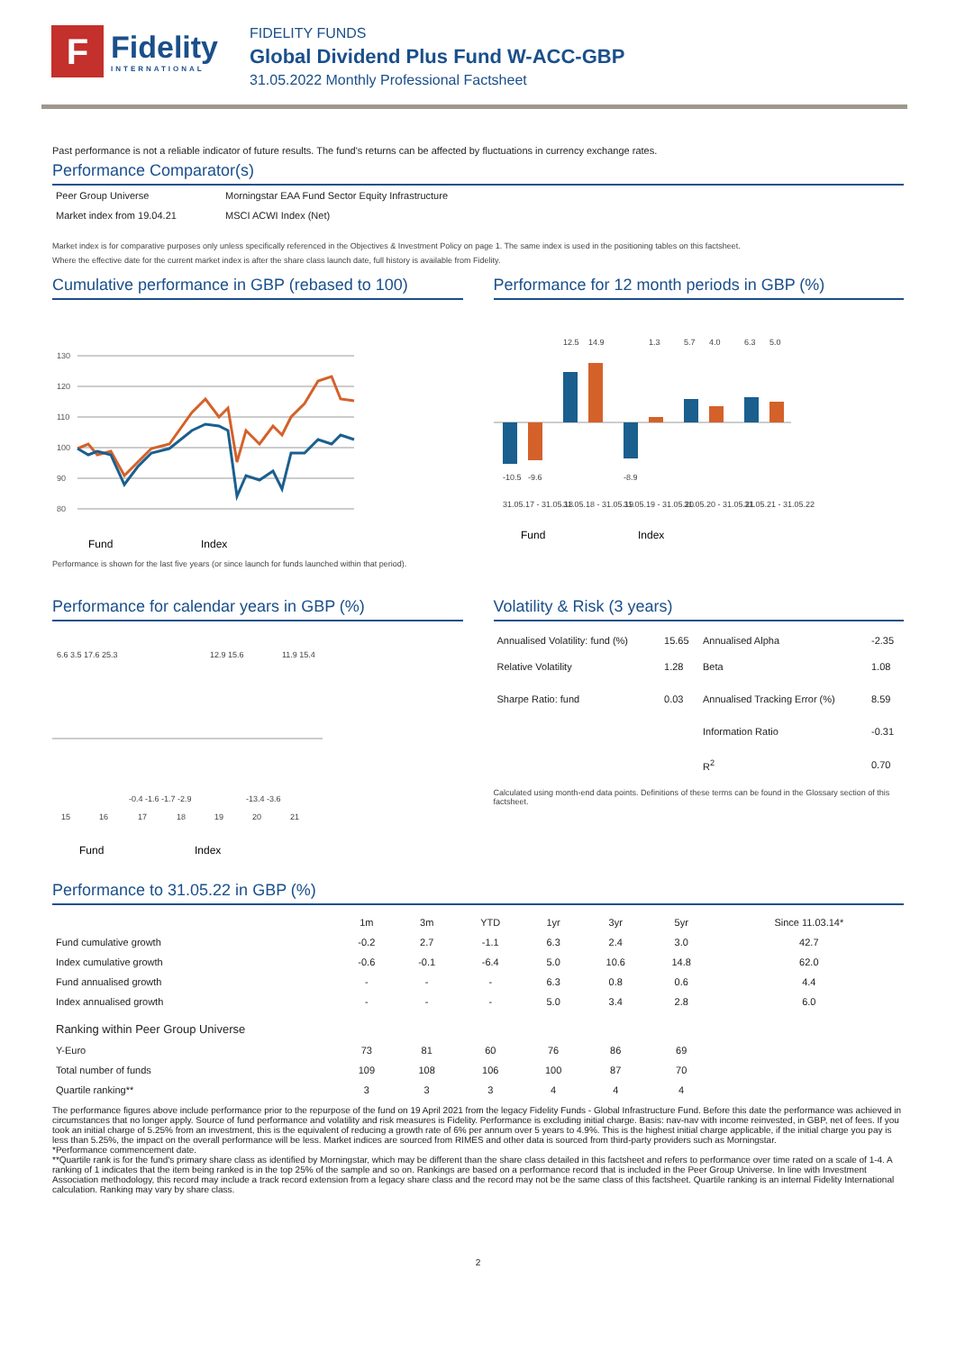F
Fidelity
INTERNATIONAL
FIDELITY FUNDS
Global Dividend Plus Fund W-ACC-GBP
31.05.2022 Monthly Professional Factsheet
Past performance is not a reliable indicator of future results. The fund's returns can be affected by fluctuations in currency exchange rates.
Performance Comparator(s)
| Peer Group Universe | Morningstar EAA Fund Sector Equity Infrastructure |
| Market index from 19.04.21 | MSCI ACWI Index (Net) |
Market index is for comparative purposes only unless specifically referenced in the Objectives & Investment Policy on page 1. The same index is used in the positioning tables on this factsheet.
Where the effective date for the current market index is after the share class launch date, full history is available from Fidelity.
Cumulative performance in GBP (rebased to 100)
130
120
110
100
90
80
Fund
Index
Performance is shown for the last five years (or since launch for funds launched within that period).
Performance for 12 month periods in GBP (%)
31.05.17 - 31.05.18
31.05.18 - 31.05.19
31.05.19 - 31.05.20
31.05.20 - 31.05.21
31.05.21 - 31.05.22
-10.5
-9.6
12.5
14.9
-8.9
1.3
5.7
4.0
6.3
5.0
Fund
Index
Performance for calendar years in GBP (%)
6.6 3.5 17.6 25.3
12.9 15.6
11.9 15.4
-0.4 -1.6 -1.7 -2.9
-13.4 -3.6
15
16
17
18
19
20
21
Fund
Index
Volatility & Risk (3 years)
| Annualised Volatility: fund (%) | 15.65 | Annualised Alpha | -2.35 |
| Relative Volatility | 1.28 | Beta | 1.08 |
| Sharpe Ratio: fund | 0.03 | Annualised Tracking Error (%) | 8.59 |
| | | Information Ratio | -0.31 |
| | | R<sup>2</sup> | 0.70 |
Calculated using month-end data points. Definitions of these terms can be found in the Glossary section of this factsheet.
Performance to 31.05.22 in GBP (%)
| | 1m | 3m | YTD | 1yr | 3yr | 5yr | Since 11.03.14* |
| --- | --- | --- | --- | --- | --- | --- | --- |
| Fund cumulative growth | -0.2 | 2.7 | -1.1 | 6.3 | 2.4 | 3.0 | 42.7 |
| Index cumulative growth | -0.6 | -0.1 | -6.4 | 5.0 | 10.6 | 14.8 | 62.0 |
| Fund annualised growth | - | - | - | 6.3 | 0.8 | 0.6 | 4.4 |
| Index annualised growth | - | - | - | 5.0 | 3.4 | 2.8 | 6.0 |
| Ranking within Peer Group Universe | | | | | | | |
| Y-Euro | 73 | 81 | 60 | 76 | 86 | 69 | |
| Total number of funds | 109 | 108 | 106 | 100 | 87 | 70 | |
| Quartile ranking** | 3 | 3 | 3 | 4 | 4 | 4 | |
The performance figures above include performance prior to the repurpose of the fund on 19 April 2021 from the legacy Fidelity Funds - Global Infrastructure Fund. Before this date the performance was achieved in circumstances that no longer apply. Source of fund performance and volatility and risk measures is Fidelity. Performance is excluding initial charge. Basis: nav-nav with income reinvested, in GBP, net of fees. If you took an initial charge of 5.25% from an investment, this is the equivalent of reducing a growth rate of 6% per annum over 5 years to 4.9%. This is the highest initial charge applicable, if the initial charge you pay is less than 5.25%, the impact on the overall performance will be less. Market indices are sourced from RIMES and other data is sourced from third-party providers such as Morningstar.
*Performance commencement date.
**Quartile rank is for the fund's primary share class as identified by Morningstar, which may be different than the share class detailed in this factsheet and refers to performance over time rated on a scale of 1-4. A ranking of 1 indicates that the item being ranked is in the top 25% of the sample and so on. Rankings are based on a performance record that is included in the Peer Group Universe. In line with Investment Association methodology, this record may include a track record extension from a legacy share class and the record may not be the same class of this factsheet. Quartile ranking is an internal Fidelity International calculation. Ranking may vary by share class.
2